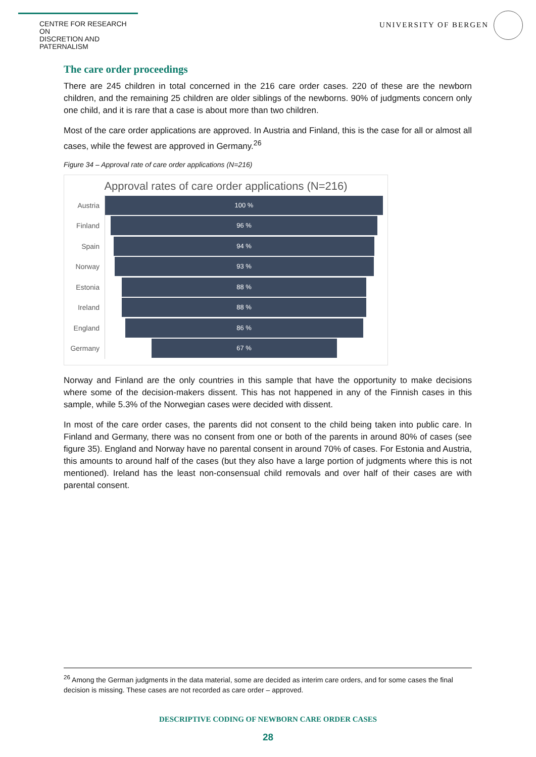CENTRE FOR RESEARCH ON
DISCRETION AND PATERNALISM
UNIVERSITY OF BERGEN
The care order proceedings
There are 245 children in total concerned in the 216 care order cases. 220 of these are the newborn children, and the remaining 25 children are older siblings of the newborns. 90% of judgments concern only one child, and it is rare that a case is about more than two children.
Most of the care order applications are approved. In Austria and Finland, this is the case for all or almost all cases, while the fewest are approved in Germany.<sup>26</sup>
Figure 34 – Approval rate of care order applications (N=216)
Approval rates of care order applications (N=216)
Austria
100 %
Finland
96 %
Spain
94 %
Norway
93 %
Estonia
88 %
Ireland
88 %
England
86 %
Germany
67 %
Norway and Finland are the only countries in this sample that have the opportunity to make decisions where some of the decision-makers dissent. This has not happened in any of the Finnish cases in this sample, while 5.3% of the Norwegian cases were decided with dissent.
In most of the care order cases, the parents did not consent to the child being taken into public care. In Finland and Germany, there was no consent from one or both of the parents in around 80% of cases (see figure 35). England and Norway have no parental consent in around 70% of cases. For Estonia and Austria, this amounts to around half of the cases (but they also have a large portion of judgments where this is not mentioned). Ireland has the least non-consensual child removals and over half of their cases are with parental consent.
<sup>26</sup> Among the German judgments in the data material, some are decided as interim care orders, and for some cases the final decision is missing. These cases are not recorded as care order – approved.
DESCRIPTIVE CODING OF NEWBORN CARE ORDER CASES
28